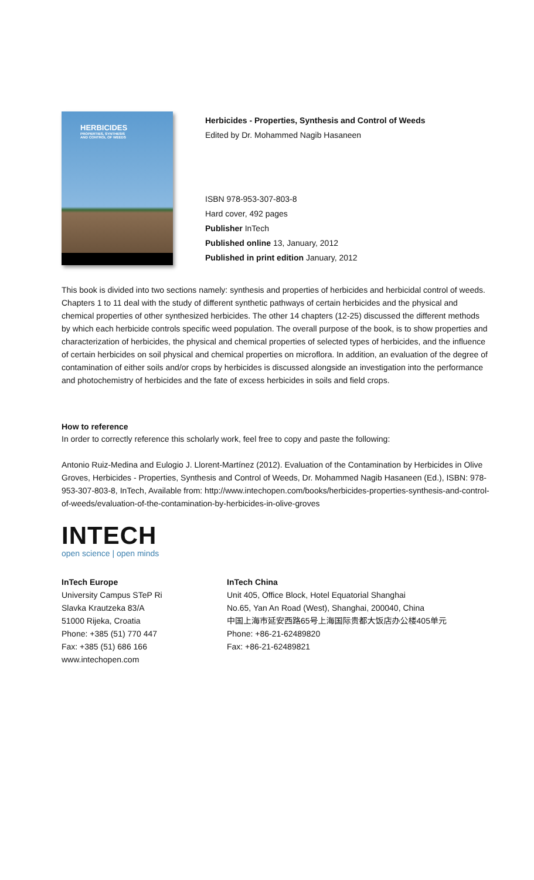HERBICIDES
PROPERTIES, SYNTHESIS
AND CONTROL OF WEEDS
Herbicides - Properties, Synthesis and Control of Weeds
Edited by Dr. Mohammed Nagib Hasaneen
ISBN 978-953-307-803-8
Hard cover, 492 pages
Publisher InTech
Published online 13, January, 2012
Published in print edition January, 2012
This book is divided into two sections namely: synthesis and properties of herbicides and herbicidal control of weeds. Chapters 1 to 11 deal with the study of different synthetic pathways of certain herbicides and the physical and chemical properties of other synthesized herbicides. The other 14 chapters (12-25) discussed the different methods by which each herbicide controls specific weed population. The overall purpose of the book, is to show properties and characterization of herbicides, the physical and chemical properties of selected types of herbicides, and the influence of certain herbicides on soil physical and chemical properties on microflora. In addition, an evaluation of the degree of contamination of either soils and/or crops by herbicides is discussed alongside an investigation into the performance and photochemistry of herbicides and the fate of excess herbicides in soils and field crops.
How to reference
In order to correctly reference this scholarly work, feel free to copy and paste the following:
Antonio Ruiz-Medina and Eulogio J. Llorent-Martínez (2012). Evaluation of the Contamination by Herbicides in Olive Groves, Herbicides - Properties, Synthesis and Control of Weeds, Dr. Mohammed Nagib Hasaneen (Ed.), ISBN: 978-953-307-803-8, InTech, Available from: http://www.intechopen.com/books/herbicides-properties-synthesis-and-control-of-weeds/evaluation-of-the-contamination-by-herbicides-in-olive-groves
INTECH
open science | open minds
InTech Europe
University Campus STeP Ri
Slavka Krautzeka 83/A
51000 Rijeka, Croatia
Phone: +385 (51) 770 447
Fax: +385 (51) 686 166
www.intechopen.com
InTech China
Unit 405, Office Block, Hotel Equatorial Shanghai
No.65, Yan An Road (West), Shanghai, 200040, China
中国上海市延安西路65号上海国际贵都大饭店办公楼405单元
Phone: +86-21-62489820
Fax: +86-21-62489821